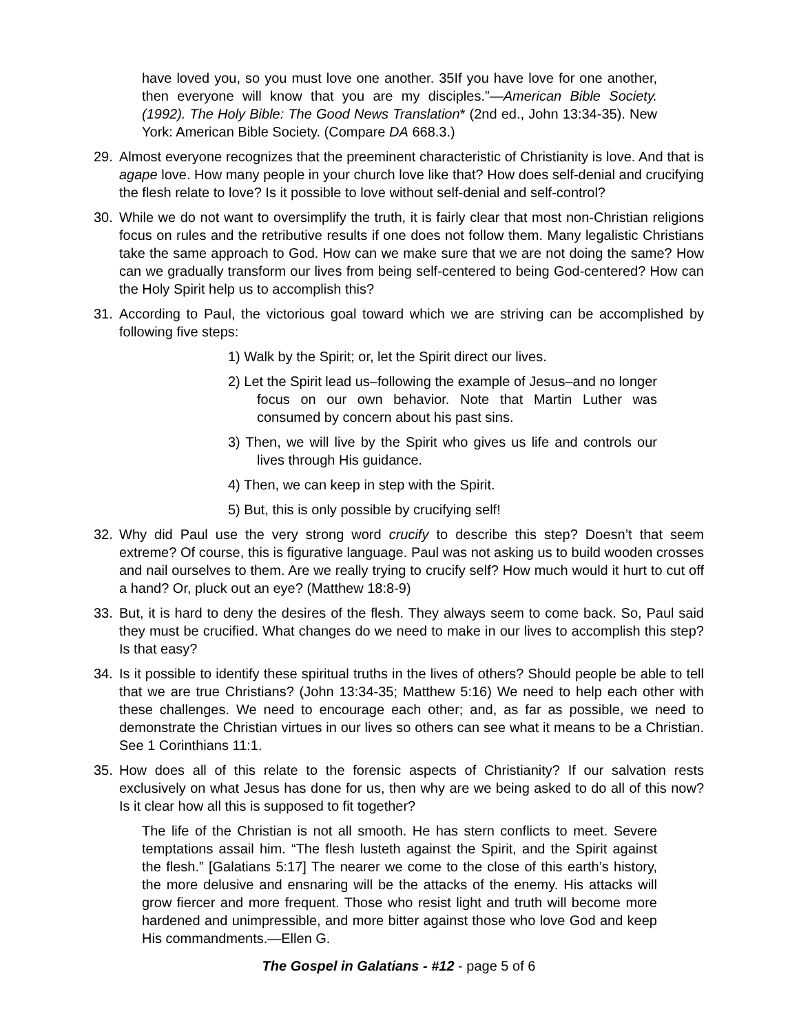have loved you, so you must love one another. 35If you have love for one another, then everyone will know that you are my disciples.”—American Bible Society. (1992). The Holy Bible: The Good News Translation* (2nd ed., John 13:34-35). New York: American Bible Society. (Compare DA 668.3.)
29. Almost everyone recognizes that the preeminent characteristic of Christianity is love. And that is agape love. How many people in your church love like that? How does self-denial and crucifying the flesh relate to love? Is it possible to love without self-denial and self-control?
30. While we do not want to oversimplify the truth, it is fairly clear that most non-Christian religions focus on rules and the retributive results if one does not follow them. Many legalistic Christians take the same approach to God. How can we make sure that we are not doing the same? How can we gradually transform our lives from being self-centered to being God-centered? How can the Holy Spirit help us to accomplish this?
31. According to Paul, the victorious goal toward which we are striving can be accomplished by following five steps:
1) Walk by the Spirit; or, let the Spirit direct our lives.
2) Let the Spirit lead us–following the example of Jesus–and no longer focus on our own behavior. Note that Martin Luther was consumed by concern about his past sins.
3) Then, we will live by the Spirit who gives us life and controls our lives through His guidance.
4) Then, we can keep in step with the Spirit.
5) But, this is only possible by crucifying self!
32. Why did Paul use the very strong word crucify to describe this step? Doesn’t that seem extreme? Of course, this is figurative language. Paul was not asking us to build wooden crosses and nail ourselves to them. Are we really trying to crucify self? How much would it hurt to cut off a hand? Or, pluck out an eye? (Matthew 18:8-9)
33. But, it is hard to deny the desires of the flesh. They always seem to come back. So, Paul said they must be crucified. What changes do we need to make in our lives to accomplish this step? Is that easy?
34. Is it possible to identify these spiritual truths in the lives of others? Should people be able to tell that we are true Christians? (John 13:34-35; Matthew 5:16) We need to help each other with these challenges. We need to encourage each other; and, as far as possible, we need to demonstrate the Christian virtues in our lives so others can see what it means to be a Christian. See 1 Corinthians 11:1.
35. How does all of this relate to the forensic aspects of Christianity? If our salvation rests exclusively on what Jesus has done for us, then why are we being asked to do all of this now? Is it clear how all this is supposed to fit together?
The life of the Christian is not all smooth. He has stern conflicts to meet. Severe temptations assail him. “The flesh lusteth against the Spirit, and the Spirit against the flesh.” [Galatians 5:17] The nearer we come to the close of this earth’s history, the more delusive and ensnaring will be the attacks of the enemy. His attacks will grow fiercer and more frequent. Those who resist light and truth will become more hardened and unimpressible, and more bitter against those who love God and keep His commandments.—Ellen G.
The Gospel in Galatians - #12 - page 5 of 6